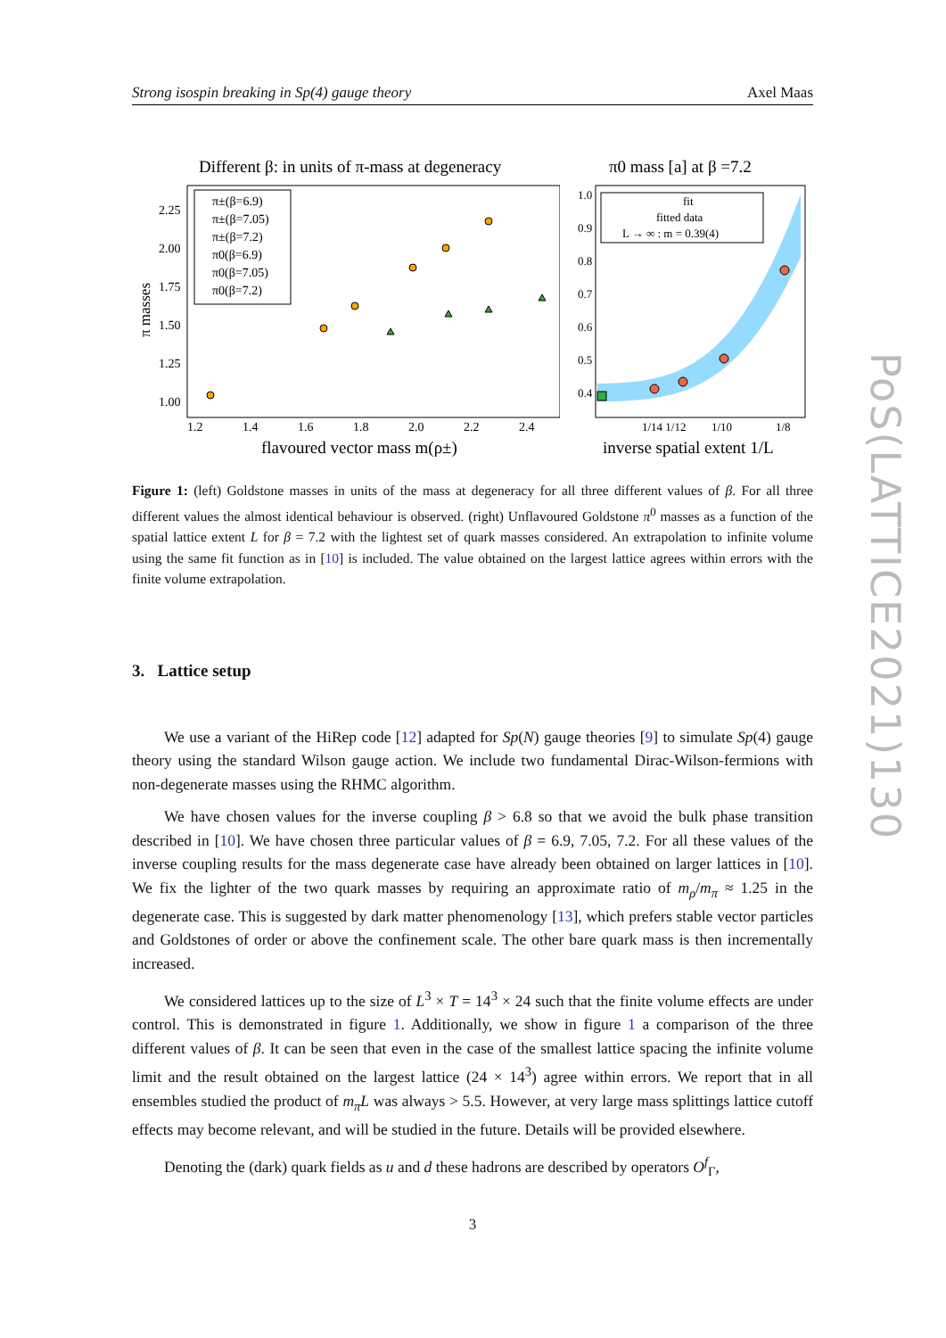Strong isospin breaking in Sp(4) gauge theory Axel Maas
Different β: in units of π-mass at degeneracy
1.2
1.4
1.6
1.8
2.0
2.2
2.4
2.25
2.00
1.75
1.50
1.25
1.00
flavoured vector mass m(ρ±)
π masses
π±(β=6.9)
π±(β=7.05)
π±(β=7.2)
π0(β=6.9)
π0(β=7.05)
π0(β=7.2)
π0 mass [a] at β =7.2
1.0
0.9
0.8
0.7
0.6
0.5
0.4
1/14 1/12
1/10
1/8
inverse spatial extent 1/L
fit
fitted data
L → ∞ : m = 0.39(4)
Figure 1: (left) Goldstone masses in units of the mass at degeneracy for all three different values of β. For all three different values the almost identical behaviour is observed. (right) Unflavoured Goldstone π<sup>0</sup> masses as a function of the spatial lattice extent L for β = 7.2 with the lightest set of quark masses considered. An extrapolation to infinite volume using the same fit function as in [10] is included. The value obtained on the largest lattice agrees within errors with the finite volume extrapolation.
3. Lattice setup
We use a variant of the HiRep code [12] adapted for Sp(N) gauge theories [9] to simulate Sp(4) gauge theory using the standard Wilson gauge action. We include two fundamental Dirac-Wilson-fermions with non-degenerate masses using the RHMC algorithm.
We have chosen values for the inverse coupling β > 6.8 so that we avoid the bulk phase transition described in [10]. We have chosen three particular values of β = 6.9, 7.05, 7.2. For all these values of the inverse coupling results for the mass degenerate case have already been obtained on larger lattices in [10]. We fix the lighter of the two quark masses by requiring an approximate ratio of m<sub>ρ</sub>/m<sub>π</sub> ≈ 1.25 in the degenerate case. This is suggested by dark matter phenomenology [13], which prefers stable vector particles and Goldstones of order or above the confinement scale. The other bare quark mass is then incrementally increased.
We considered lattices up to the size of L<sup>3</sup> × T = 14<sup>3</sup> × 24 such that the finite volume effects are under control. This is demonstrated in figure 1. Additionally, we show in figure 1 a comparison of the three different values of β. It can be seen that even in the case of the smallest lattice spacing the infinite volume limit and the result obtained on the largest lattice (24 × 14<sup>3</sup>) agree within errors. We report that in all ensembles studied the product of m<sub>π</sub>L was always > 5.5. However, at very large mass splittings lattice cutoff effects may become relevant, and will be studied in the future. Details will be provided elsewhere.
Denoting the (dark) quark fields as u and d these hadrons are described by operators O<sup>f</sup><sub>Γ</sub>,
3
PoS(LATTICE2021)130